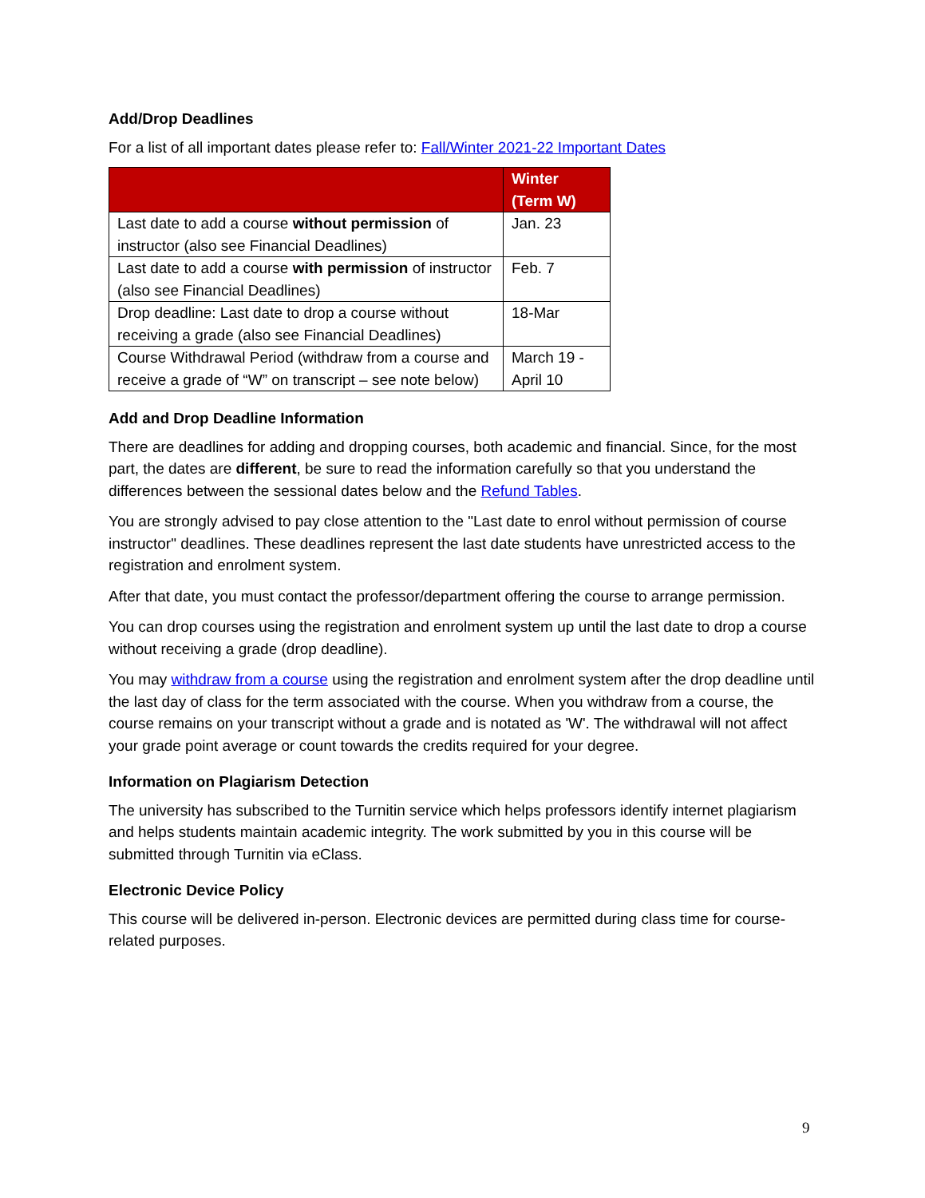Add/Drop Deadlines
For a list of all important dates please refer to: Fall/Winter 2021-22 Important Dates
| | Winter (Term W) |
| --- | --- |
| Last date to add a course without permission of instructor (also see Financial Deadlines) | Jan. 23 |
| Last date to add a course with permission of instructor (also see Financial Deadlines) | Feb. 7 |
| Drop deadline: Last date to drop a course without receiving a grade (also see Financial Deadlines) | 18-Mar |
| Course Withdrawal Period (withdraw from a course and receive a grade of “W” on transcript – see note below) | March 19 - April 10 |
Add and Drop Deadline Information
There are deadlines for adding and dropping courses, both academic and financial. Since, for the most part, the dates are different, be sure to read the information carefully so that you understand the differences between the sessional dates below and the Refund Tables.
You are strongly advised to pay close attention to the "Last date to enrol without permission of course instructor" deadlines. These deadlines represent the last date students have unrestricted access to the registration and enrolment system.
After that date, you must contact the professor/department offering the course to arrange permission.
You can drop courses using the registration and enrolment system up until the last date to drop a course without receiving a grade (drop deadline).
You may withdraw from a course using the registration and enrolment system after the drop deadline until the last day of class for the term associated with the course. When you withdraw from a course, the course remains on your transcript without a grade and is notated as 'W'. The withdrawal will not affect your grade point average or count towards the credits required for your degree.
Information on Plagiarism Detection
The university has subscribed to the Turnitin service which helps professors identify internet plagiarism and helps students maintain academic integrity. The work submitted by you in this course will be submitted through Turnitin via eClass.
Electronic Device Policy
This course will be delivered in-person. Electronic devices are permitted during class time for course-related purposes.
9